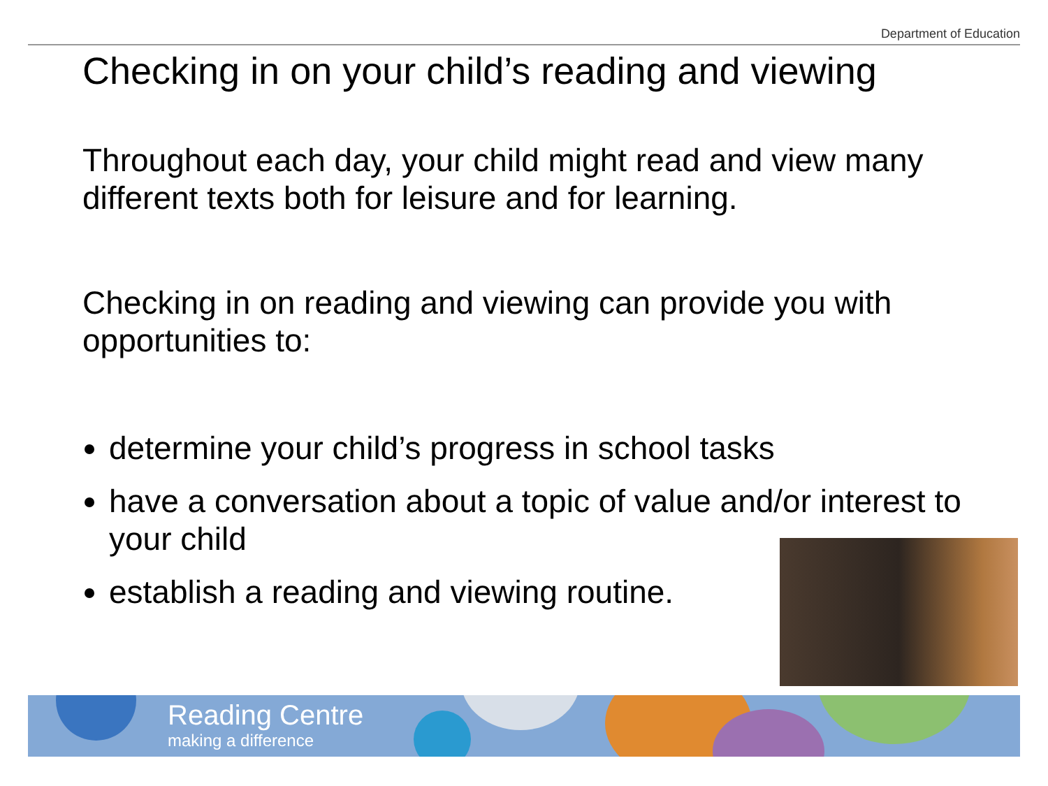Department of Education
Checking in on your child’s reading and viewing
Throughout each day, your child might read and view many different texts both for leisure and for learning.
Checking in on reading and viewing can provide you with opportunities to:
determine your child’s progress in school tasks
have a conversation about a topic of value and/or interest to your child
establish a reading and viewing routine.
Reading Centre
making a difference